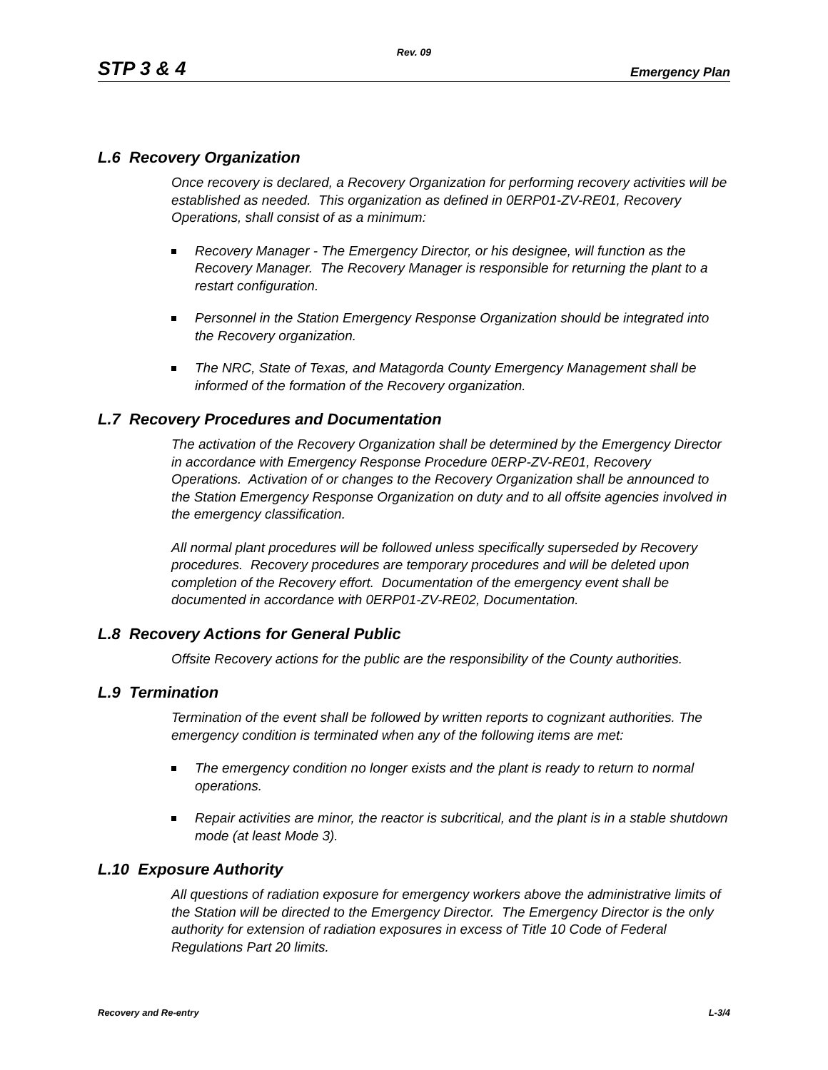Rev. 09
STP 3 & 4 Emergency Plan
L.6 Recovery Organization
Once recovery is declared, a Recovery Organization for performing recovery activities will be established as needed. This organization as defined in 0ERP01-ZV-RE01, Recovery Operations, shall consist of as a minimum:
Recovery Manager - The Emergency Director, or his designee, will function as the Recovery Manager. The Recovery Manager is responsible for returning the plant to a restart configuration.
Personnel in the Station Emergency Response Organization should be integrated into the Recovery organization.
The NRC, State of Texas, and Matagorda County Emergency Management shall be informed of the formation of the Recovery organization.
L.7 Recovery Procedures and Documentation
The activation of the Recovery Organization shall be determined by the Emergency Director in accordance with Emergency Response Procedure 0ERP-ZV-RE01, Recovery Operations. Activation of or changes to the Recovery Organization shall be announced to the Station Emergency Response Organization on duty and to all offsite agencies involved in the emergency classification.
All normal plant procedures will be followed unless specifically superseded by Recovery procedures. Recovery procedures are temporary procedures and will be deleted upon completion of the Recovery effort. Documentation of the emergency event shall be documented in accordance with 0ERP01-ZV-RE02, Documentation.
L.8 Recovery Actions for General Public
Offsite Recovery actions for the public are the responsibility of the County authorities.
L.9 Termination
Termination of the event shall be followed by written reports to cognizant authorities. The emergency condition is terminated when any of the following items are met:
The emergency condition no longer exists and the plant is ready to return to normal operations.
Repair activities are minor, the reactor is subcritical, and the plant is in a stable shutdown mode (at least Mode 3).
L.10 Exposure Authority
All questions of radiation exposure for emergency workers above the administrative limits of the Station will be directed to the Emergency Director. The Emergency Director is the only authority for extension of radiation exposures in excess of Title 10 Code of Federal Regulations Part 20 limits.
Recovery and Re-entry L-3/4